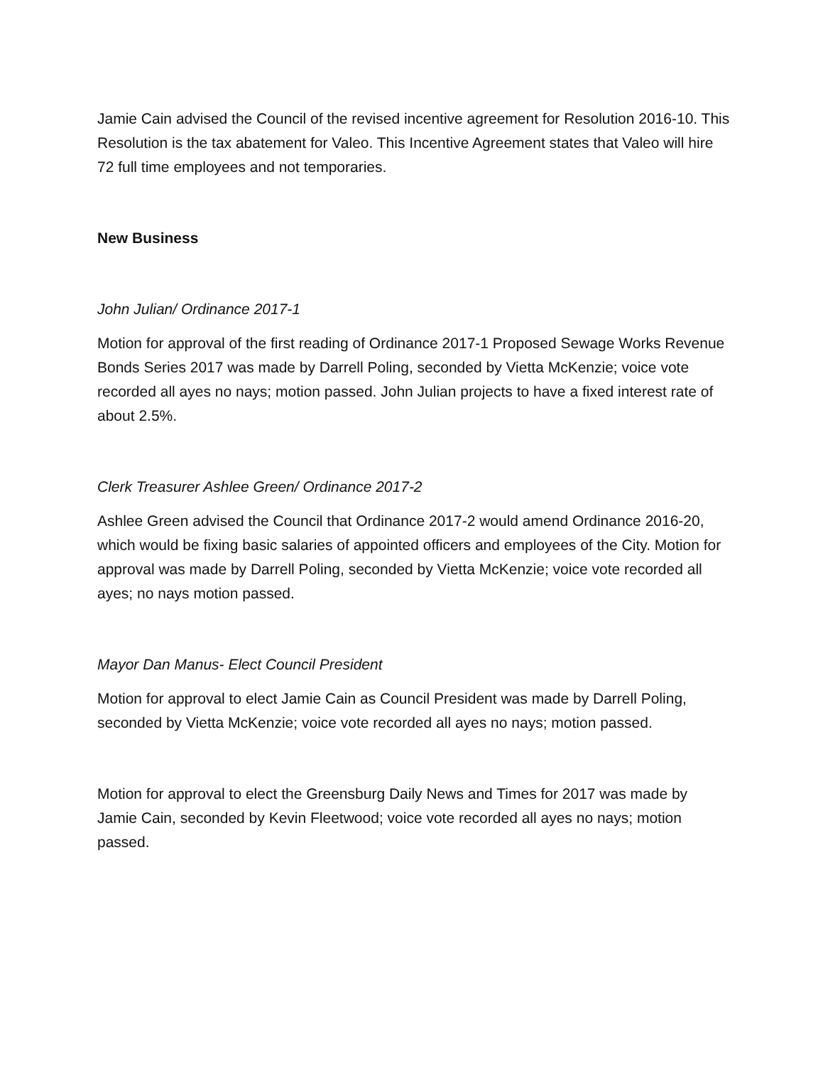Jamie Cain advised the Council of the revised incentive agreement for Resolution 2016-10. This Resolution is the tax abatement for Valeo. This Incentive Agreement states that Valeo will hire 72 full time employees and not temporaries.
New Business
John Julian/ Ordinance 2017-1
Motion for approval of the first reading of Ordinance 2017-1 Proposed Sewage Works Revenue Bonds Series 2017 was made by Darrell Poling, seconded by Vietta McKenzie; voice vote recorded all ayes no nays; motion passed. John Julian projects to have a fixed interest rate of about 2.5%.
Clerk Treasurer Ashlee Green/ Ordinance 2017-2
Ashlee Green advised the Council that Ordinance 2017-2 would amend Ordinance 2016-20, which would be fixing basic salaries of appointed officers and employees of the City. Motion for approval was made by Darrell Poling, seconded by Vietta McKenzie; voice vote recorded all ayes; no nays motion passed.
Mayor Dan Manus- Elect Council President
Motion for approval to elect Jamie Cain as Council President was made by Darrell Poling, seconded by Vietta McKenzie; voice vote recorded all ayes no nays; motion passed.
Motion for approval to elect the Greensburg Daily News and Times for 2017 was made by Jamie Cain, seconded by Kevin Fleetwood; voice vote recorded all ayes no nays; motion passed.